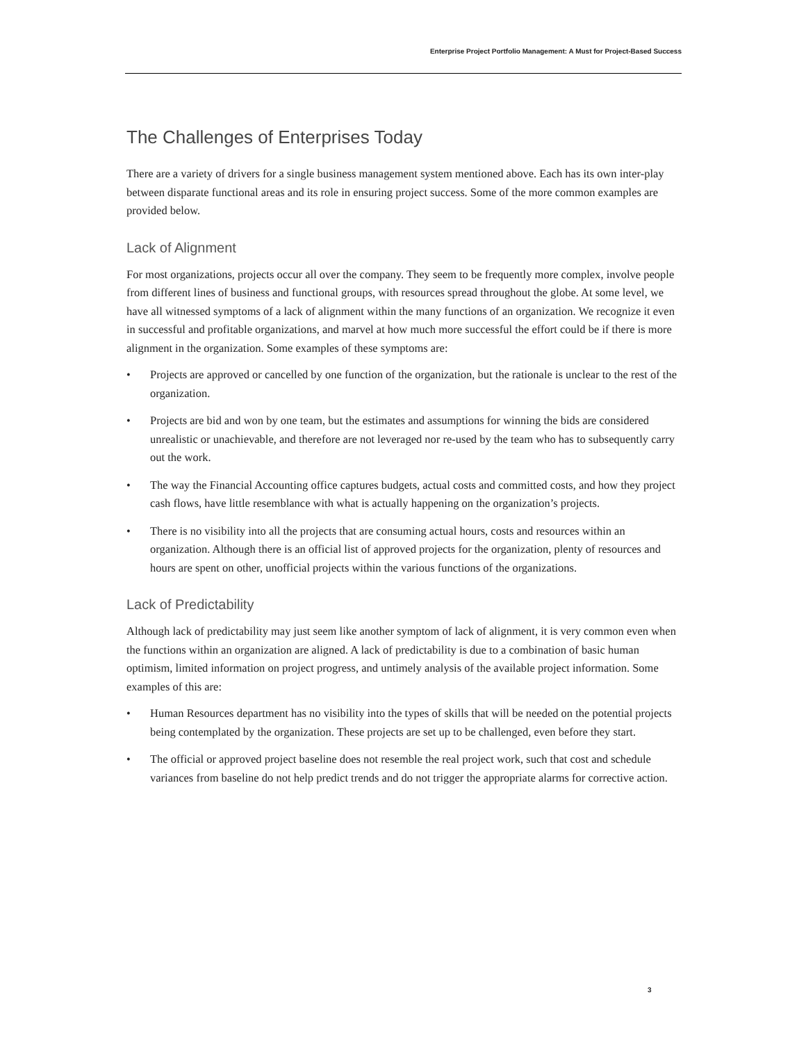Enterprise Project Portfolio Management: A Must for Project-Based Success
The Challenges of Enterprises Today
There are a variety of drivers for a single business management system mentioned above. Each has its own inter-play between disparate functional areas and its role in ensuring project success. Some of the more common examples are provided below.
Lack of Alignment
For most organizations, projects occur all over the company. They seem to be frequently more complex, involve people from different lines of business and functional groups, with resources spread throughout the globe. At some level, we have all witnessed symptoms of a lack of alignment within the many functions of an organization. We recognize it even in successful and profitable organizations, and marvel at how much more successful the effort could be if there is more alignment in the organization. Some examples of these symptoms are:
• Projects are approved or cancelled by one function of the organization, but the rationale is unclear to the rest of the organization.
• Projects are bid and won by one team, but the estimates and assumptions for winning the bids are considered unrealistic or unachievable, and therefore are not leveraged nor re-used by the team who has to subsequently carry out the work.
• The way the Financial Accounting office captures budgets, actual costs and committed costs, and how they project cash flows, have little resemblance with what is actually happening on the organization’s projects.
• There is no visibility into all the projects that are consuming actual hours, costs and resources within an organization. Although there is an official list of approved projects for the organization, plenty of resources and hours are spent on other, unofficial projects within the various functions of the organizations.
Lack of Predictability
Although lack of predictability may just seem like another symptom of lack of alignment, it is very common even when the functions within an organization are aligned. A lack of predictability is due to a combination of basic human optimism, limited information on project progress, and untimely analysis of the available project information. Some examples of this are:
• Human Resources department has no visibility into the types of skills that will be needed on the potential projects being contemplated by the organization. These projects are set up to be challenged, even before they start.
• The official or approved project baseline does not resemble the real project work, such that cost and schedule variances from baseline do not help predict trends and do not trigger the appropriate alarms for corrective action.
3